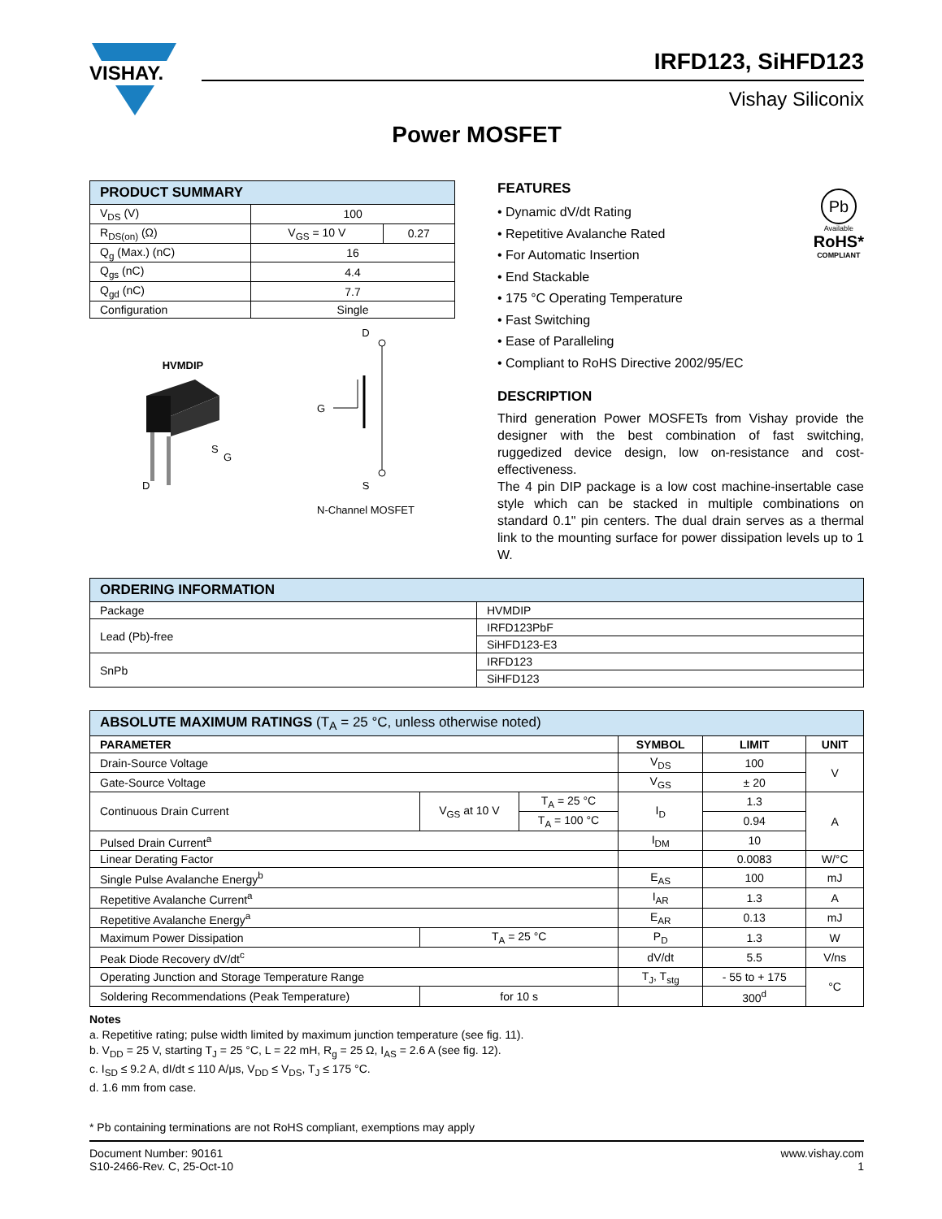VISHAY.
IRFD123, SiHFD123
Vishay Siliconix
Power MOSFET
| PRODUCT SUMMARY | | |
| --- | --- | --- |
| V<sub>DS</sub> (V) | 100 | |
| R<sub>DS(on)</sub> (Ω) | V<sub>GS</sub> = 10 V | 0.27 |
| Q<sub>g</sub> (Max.) (nC) | 16 | |
| Q<sub>gs</sub> (nC) | 4.4 | |
| Q<sub>gd</sub> (nC) | 7.7 | |
| Configuration | Single | |
HVMDIP
S
G
D
D
G
S
N-Channel MOSFET
FEATURES
• Dynamic dV/dt Rating
• Repetitive Avalanche Rated
• For Automatic Insertion
• End Stackable
• 175 °C Operating Temperature
• Fast Switching
• Ease of Paralleling
• Compliant to RoHS Directive 2002/95/EC
Pb
Available
RoHS*
COMPLIANT
DESCRIPTION
Third generation Power MOSFETs from Vishay provide the designer with the best combination of fast switching, ruggedized device design, low on-resistance and cost-effectiveness.
The 4 pin DIP package is a low cost machine-insertable case style which can be stacked in multiple combinations on standard 0.1" pin centers. The dual drain serves as a thermal link to the mounting surface for power dissipation levels up to 1 W.
| ORDERING INFORMATION | |
| --- | --- |
| Package | HVMDIP |
| Lead (Pb)-free | IRFD123PbF |
| | SiHFD123-E3 |
| SnPb | IRFD123 |
| | SiHFD123 |
| ABSOLUTE MAXIMUM RATINGS (T<sub>A</sub> = 25 °C, unless otherwise noted) | | | | | |
| --- | --- | --- | --- | --- | --- |
| PARAMETER | | | SYMBOL | LIMIT | UNIT |
| Drain-Source Voltage | | | V<sub>DS</sub> | 100 | V |
| Gate-Source Voltage | | | V<sub>GS</sub> | ± 20 | |
| Continuous Drain Current | V<sub>GS</sub> at 10 V | T<sub>A</sub> = 25 °C | I<sub>D</sub> | 1.3 | A |
| | | T<sub>A</sub> = 100 °C | | 0.94 | |
| Pulsed Drain Current<sup>a</sup> | | | I<sub>DM</sub> | 10 | |
| Linear Derating Factor | | | | 0.0083 | W/°C |
| Single Pulse Avalanche Energy<sup>b</sup> | | | E<sub>AS</sub> | 100 | mJ |
| Repetitive Avalanche Current<sup>a</sup> | | | I<sub>AR</sub> | 1.3 | A |
| Repetitive Avalanche Energy<sup>a</sup> | | | E<sub>AR</sub> | 0.13 | mJ |
| Maximum Power Dissipation | T<sub>A</sub> = 25 °C | | P<sub>D</sub> | 1.3 | W |
| Peak Diode Recovery dV/dt<sup>c</sup> | | | dV/dt | 5.5 | V/ns |
| Operating Junction and Storage Temperature Range | | | T<sub>J</sub>, T<sub>stg</sub> | - 55 to + 175 | °C |
| Soldering Recommendations (Peak Temperature) | for 10 s | | | 300<sup>d</sup> | |
Notes
a. Repetitive rating; pulse width limited by maximum junction temperature (see fig. 11).
b. V<sub>DD</sub> = 25 V, starting T<sub>J</sub> = 25 °C, L = 22 mH, R<sub>g</sub> = 25 Ω, I<sub>AS</sub> = 2.6 A (see fig. 12).
c. I<sub>SD</sub> ≤ 9.2 A, dI/dt ≤ 110 A/μs, V<sub>DD</sub> ≤ V<sub>DS</sub>, T<sub>J</sub> ≤ 175 °C.
d. 1.6 mm from case.
* Pb containing terminations are not RoHS compliant, exemptions may apply
Document Number: 90161
S10-2466-Rev. C, 25-Oct-10
www.vishay.com
1